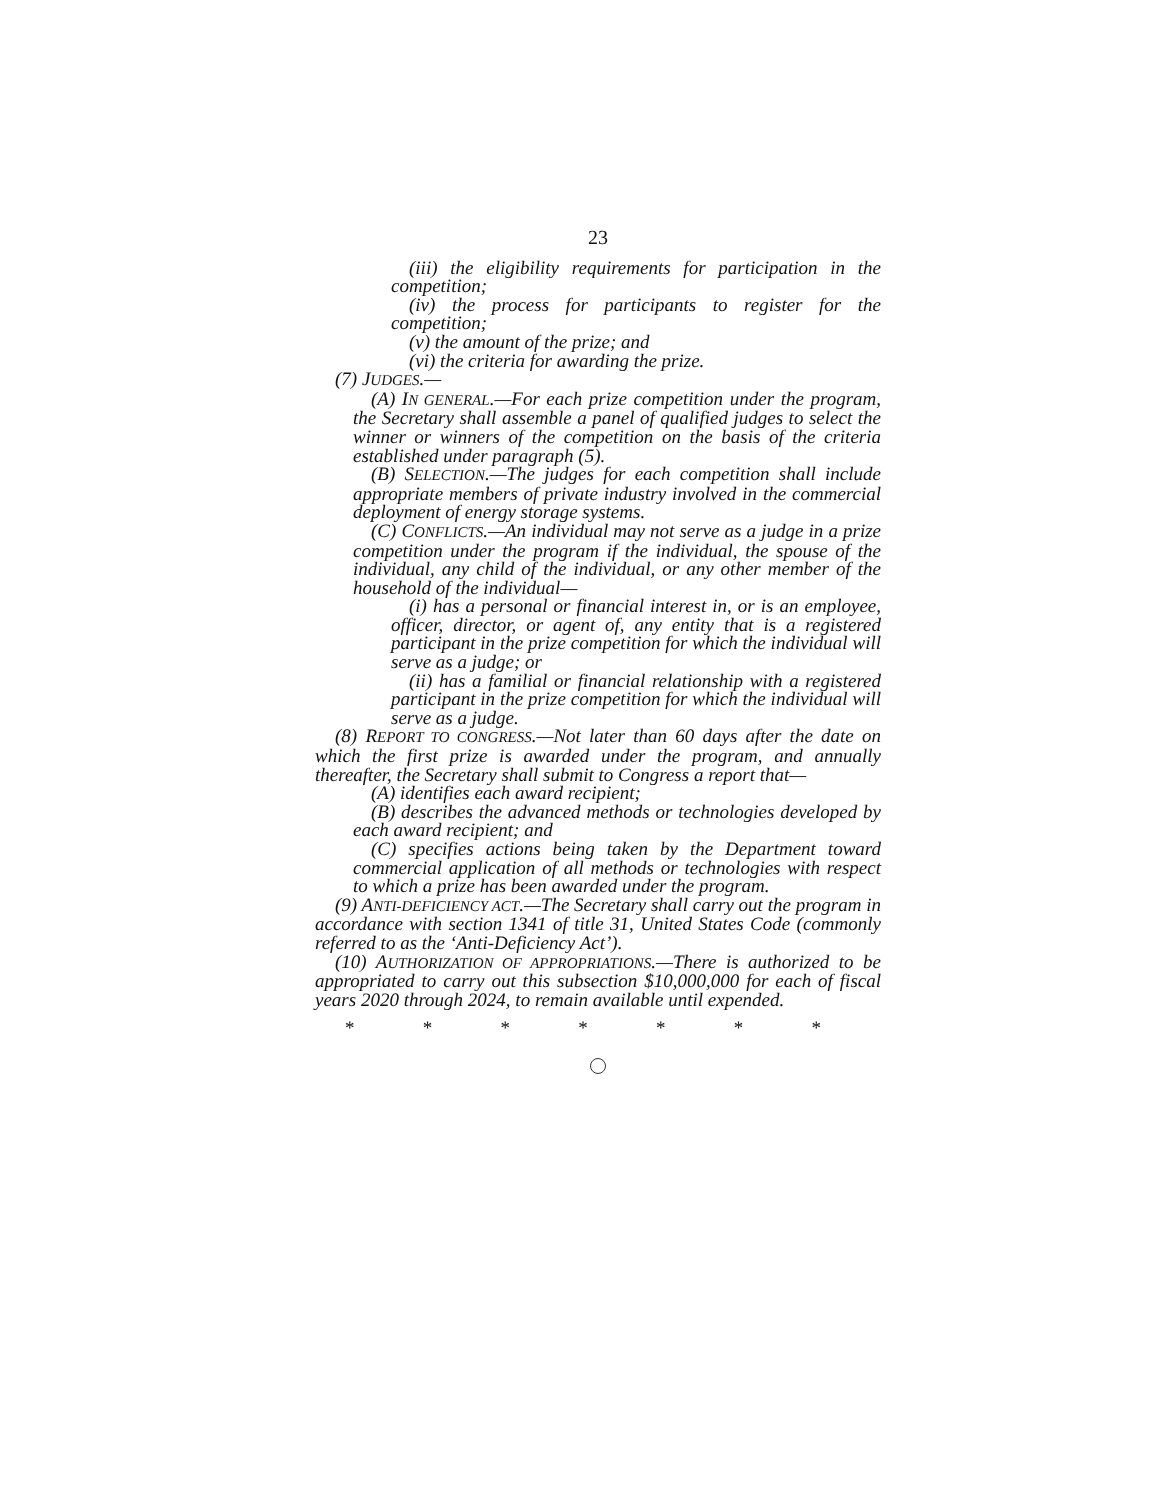23
(iii) the eligibility requirements for participation in the competition;
(iv) the process for participants to register for the competition;
(v) the amount of the prize; and
(vi) the criteria for awarding the prize.
(7) JUDGES.—
(A) IN GENERAL.—For each prize competition under the program, the Secretary shall assemble a panel of qualified judges to select the winner or winners of the competition on the basis of the criteria established under paragraph (5).
(B) SELECTION.—The judges for each competition shall include appropriate members of private industry involved in the commercial deployment of energy storage systems.
(C) CONFLICTS.—An individual may not serve as a judge in a prize competition under the program if the individual, the spouse of the individual, any child of the individual, or any other member of the household of the individual—
(i) has a personal or financial interest in, or is an employee, officer, director, or agent of, any entity that is a registered participant in the prize competition for which the individual will serve as a judge; or
(ii) has a familial or financial relationship with a registered participant in the prize competition for which the individual will serve as a judge.
(8) REPORT TO CONGRESS.—Not later than 60 days after the date on which the first prize is awarded under the program, and annually thereafter, the Secretary shall submit to Congress a report that—
(A) identifies each award recipient;
(B) describes the advanced methods or technologies developed by each award recipient; and
(C) specifies actions being taken by the Department toward commercial application of all methods or technologies with respect to which a prize has been awarded under the program.
(9) ANTI-DEFICIENCY ACT.—The Secretary shall carry out the program in accordance with section 1341 of title 31, United States Code (commonly referred to as the ‘Anti-Deficiency Act’).
(10) AUTHORIZATION OF APPROPRIATIONS.—There is authorized to be appropriated to carry out this subsection $10,000,000 for each of fiscal years 2020 through 2024, to remain available until expended.
* * * * * * *